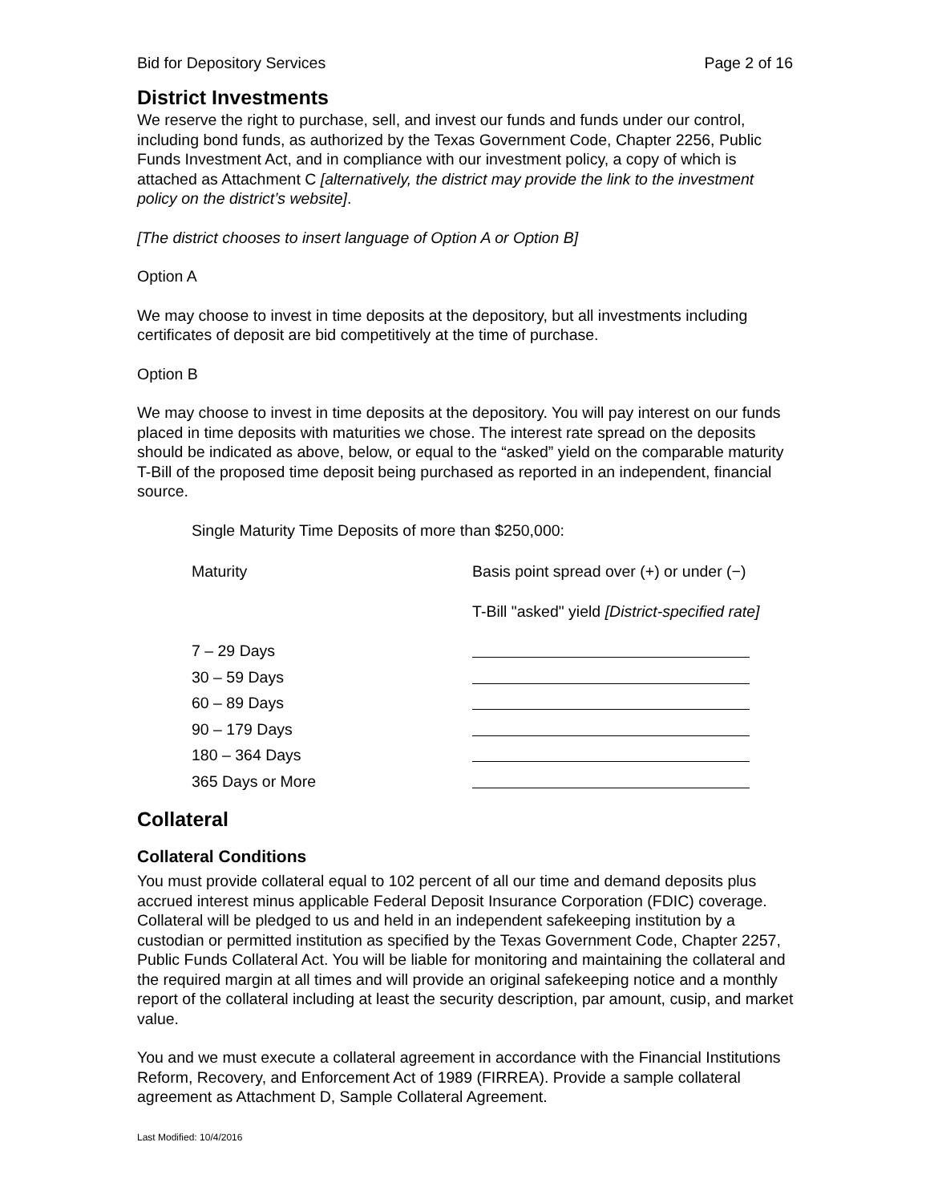Bid for Depository Services Page 2 of 16
District Investments
We reserve the right to purchase, sell, and invest our funds and funds under our control, including bond funds, as authorized by the Texas Government Code, Chapter 2256, Public Funds Investment Act, and in compliance with our investment policy, a copy of which is attached as Attachment C [alternatively, the district may provide the link to the investment policy on the district’s website].
[The district chooses to insert language of Option A or Option B]
Option A
We may choose to invest in time deposits at the depository, but all investments including certificates of deposit are bid competitively at the time of purchase.
Option B
We may choose to invest in time deposits at the depository. You will pay interest on our funds placed in time deposits with maturities we chose. The interest rate spread on the deposits should be indicated as above, below, or equal to the “asked” yield on the comparable maturity T-Bill of the proposed time deposit being purchased as reported in an independent, financial source.
Single Maturity Time Deposits of more than $250,000:
| Maturity | Basis point spread over (+) or under (−) |
| | T-Bill "asked" yield [District-specified rate] |
| 7 – 29 Days | |
| 30 – 59 Days | |
| 60 – 89 Days | |
| 90 – 179 Days | |
| 180 – 364 Days | |
| 365 Days or More | |
Collateral
Collateral Conditions
You must provide collateral equal to 102 percent of all our time and demand deposits plus accrued interest minus applicable Federal Deposit Insurance Corporation (FDIC) coverage. Collateral will be pledged to us and held in an independent safekeeping institution by a custodian or permitted institution as specified by the Texas Government Code, Chapter 2257, Public Funds Collateral Act. You will be liable for monitoring and maintaining the collateral and the required margin at all times and will provide an original safekeeping notice and a monthly report of the collateral including at least the security description, par amount, cusip, and market value.
You and we must execute a collateral agreement in accordance with the Financial Institutions Reform, Recovery, and Enforcement Act of 1989 (FIRREA). Provide a sample collateral agreement as Attachment D, Sample Collateral Agreement.
Last Modified: 10/4/2016